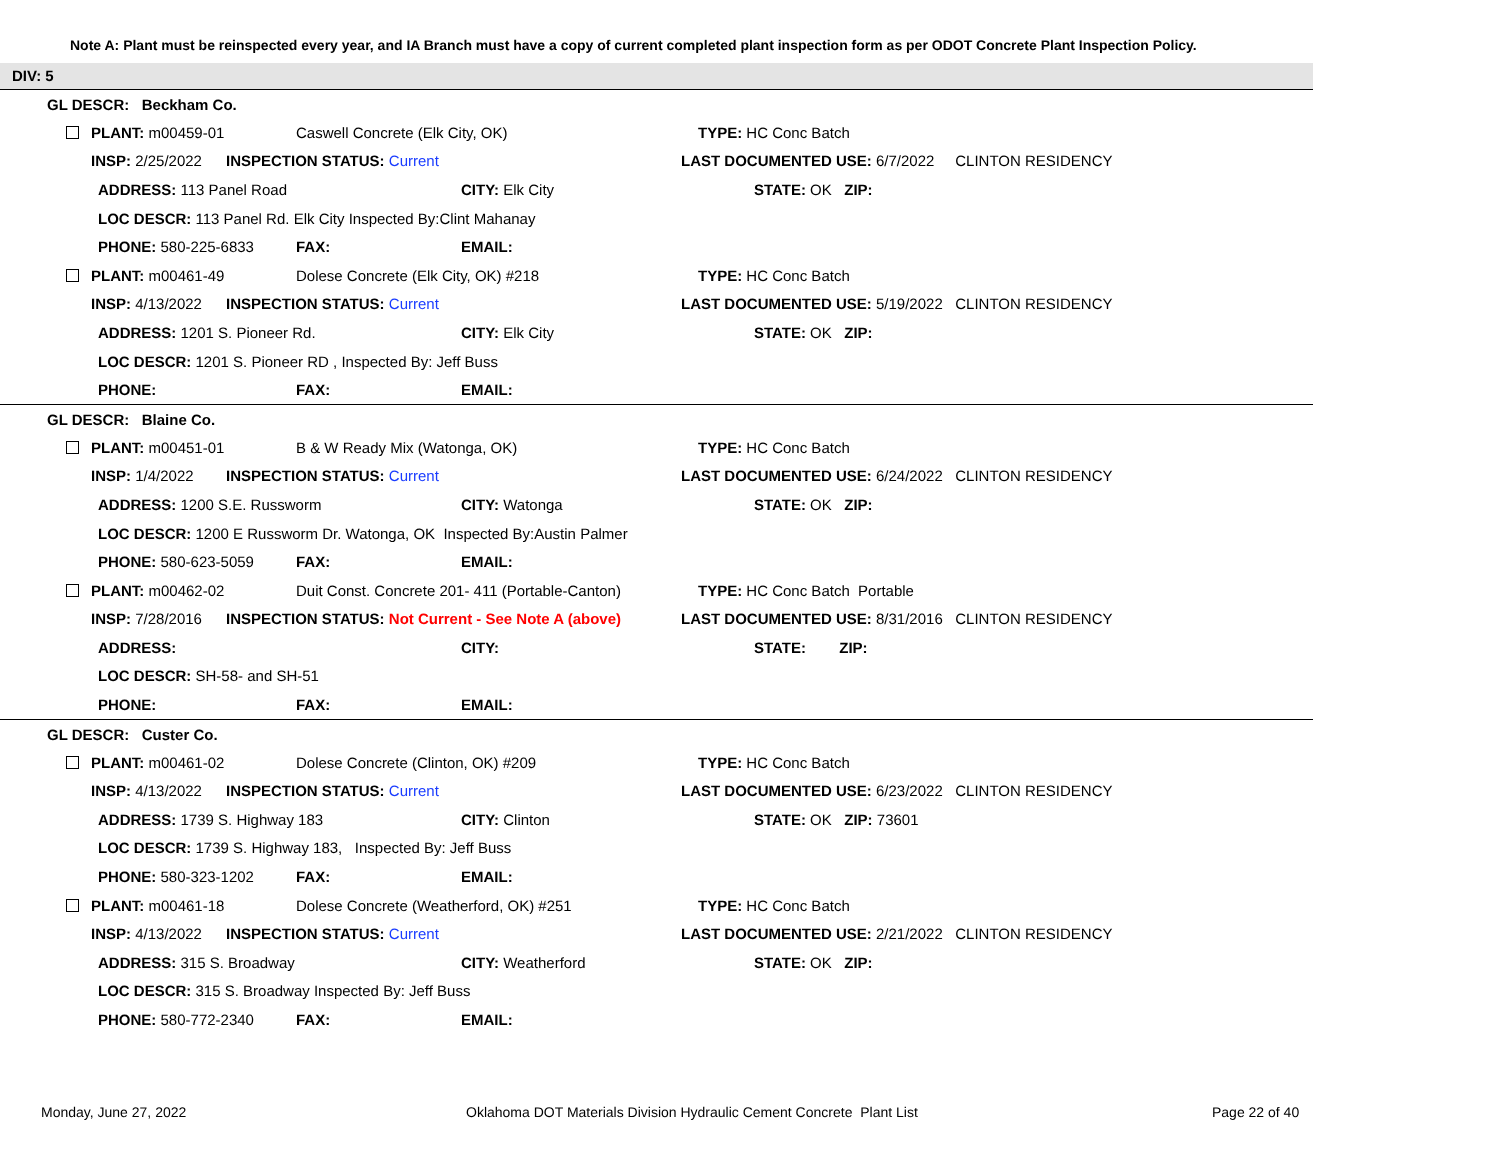Note A: Plant must be reinspected every year, and IA Branch must have a copy of current completed plant inspection form as per ODOT Concrete Plant Inspection Policy.
DIV: 5
GL DESCR: Beckham Co.
| PLANT: m00459-01 | | Caswell Concrete (Elk City, OK) | | TYPE: HC Conc Batch | |
| INSP: 2/25/2022 | INSPECTION STATUS: Current | | | LAST DOCUMENTED USE: 6/7/2022 | CLINTON RESIDENCY |
| ADDRESS: 113 Panel Road | | | CITY: Elk City | STATE: OK ZIP: | |
| LOC DESCR: 113 Panel Rd. Elk City Inspected By:Clint Mahanay | | | | | |
| PHONE: 580-225-6833 | | FAX: | EMAIL: | | |
| PLANT: m00461-49 | | Dolese Concrete (Elk City, OK) #218 | | TYPE: HC Conc Batch | |
| INSP: 4/13/2022 | INSPECTION STATUS: Current | | | LAST DOCUMENTED USE: 5/19/2022 | CLINTON RESIDENCY |
| ADDRESS: 1201 S. Pioneer Rd. | | | CITY: Elk City | STATE: OK ZIP: | |
| LOC DESCR: 1201 S. Pioneer RD , Inspected By: Jeff Buss | | | | | |
| PHONE: | | FAX: | EMAIL: | | |
GL DESCR: Blaine Co.
| PLANT: m00451-01 | | B & W Ready Mix (Watonga, OK) | | TYPE: HC Conc Batch | |
| INSP: 1/4/2022 | INSPECTION STATUS: Current | | | LAST DOCUMENTED USE: 6/24/2022 | CLINTON RESIDENCY |
| ADDRESS: 1200 S.E. Russworm | | | CITY: Watonga | STATE: OK ZIP: | |
| LOC DESCR: 1200 E Russworm Dr. Watonga, OK Inspected By:Austin Palmer | | | | | |
| PHONE: 580-623-5059 | | FAX: | EMAIL: | | |
| PLANT: m00462-02 | | Duit Const. Concrete 201- 411 (Portable-Canton) | | TYPE: HC Conc Batch Portable | |
| INSP: 7/28/2016 | INSPECTION STATUS: Not Current - See Note A (above) | | | LAST DOCUMENTED USE: 8/31/2016 | CLINTON RESIDENCY |
| ADDRESS: | | | CITY: | STATE: ZIP: | |
| LOC DESCR: SH-58- and SH-51 | | | | | |
| PHONE: | | FAX: | EMAIL: | | |
GL DESCR: Custer Co.
| PLANT: m00461-02 | | Dolese Concrete (Clinton, OK) #209 | | TYPE: HC Conc Batch | |
| INSP: 4/13/2022 | INSPECTION STATUS: Current | | | LAST DOCUMENTED USE: 6/23/2022 | CLINTON RESIDENCY |
| ADDRESS: 1739 S. Highway 183 | | | CITY: Clinton | STATE: OK ZIP: 73601 | |
| LOC DESCR: 1739 S. Highway 183, Inspected By: Jeff Buss | | | | | |
| PHONE: 580-323-1202 | | FAX: | EMAIL: | | |
| PLANT: m00461-18 | | Dolese Concrete (Weatherford, OK) #251 | | TYPE: HC Conc Batch | |
| INSP: 4/13/2022 | INSPECTION STATUS: Current | | | LAST DOCUMENTED USE: 2/21/2022 | CLINTON RESIDENCY |
| ADDRESS: 315 S. Broadway | | | CITY: Weatherford | STATE: OK ZIP: | |
| LOC DESCR: 315 S. Broadway Inspected By: Jeff Buss | | | | | |
| PHONE: 580-772-2340 | | FAX: | EMAIL: | | |
Monday, June 27, 2022
Oklahoma DOT Materials Division Hydraulic Cement Concrete Plant List
Page 22 of 40